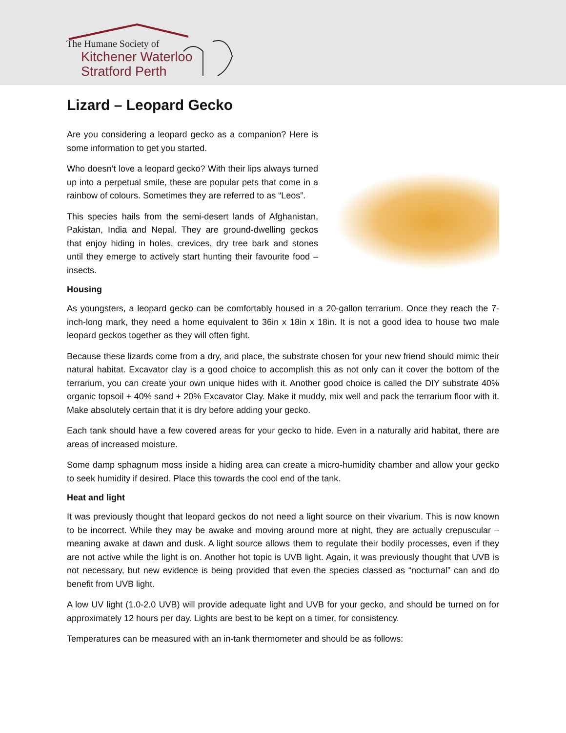The Humane Society of
Kitchener Waterloo
Stratford Perth
Lizard – Leopard Gecko
Are you considering a leopard gecko as a companion? Here is some information to get you started.
Who doesn’t love a leopard gecko? With their lips always turned up into a perpetual smile, these are popular pets that come in a rainbow of colours. Sometimes they are referred to as “Leos”.
This species hails from the semi-desert lands of Afghanistan, Pakistan, India and Nepal. They are ground-dwelling geckos that enjoy hiding in holes, crevices, dry tree bark and stones until they emerge to actively start hunting their favourite food – insects.
Housing
As youngsters, a leopard gecko can be comfortably housed in a 20-gallon terrarium. Once they reach the 7-inch-long mark, they need a home equivalent to 36in x 18in x 18in. It is not a good idea to house two male leopard geckos together as they will often fight.
Because these lizards come from a dry, arid place, the substrate chosen for your new friend should mimic their natural habitat. Excavator clay is a good choice to accomplish this as not only can it cover the bottom of the terrarium, you can create your own unique hides with it. Another good choice is called the DIY substrate 40% organic topsoil + 40% sand + 20% Excavator Clay. Make it muddy, mix well and pack the terrarium floor with it. Make absolutely certain that it is dry before adding your gecko.
Each tank should have a few covered areas for your gecko to hide. Even in a naturally arid habitat, there are areas of increased moisture.
Some damp sphagnum moss inside a hiding area can create a micro-humidity chamber and allow your gecko to seek humidity if desired. Place this towards the cool end of the tank.
Heat and light
It was previously thought that leopard geckos do not need a light source on their vivarium. This is now known to be incorrect. While they may be awake and moving around more at night, they are actually crepuscular – meaning awake at dawn and dusk. A light source allows them to regulate their bodily processes, even if they are not active while the light is on. Another hot topic is UVB light. Again, it was previously thought that UVB is not necessary, but new evidence is being provided that even the species classed as “nocturnal” can and do benefit from UVB light.
A low UV light (1.0-2.0 UVB) will provide adequate light and UVB for your gecko, and should be turned on for approximately 12 hours per day. Lights are best to be kept on a timer, for consistency.
Temperatures can be measured with an in-tank thermometer and should be as follows: